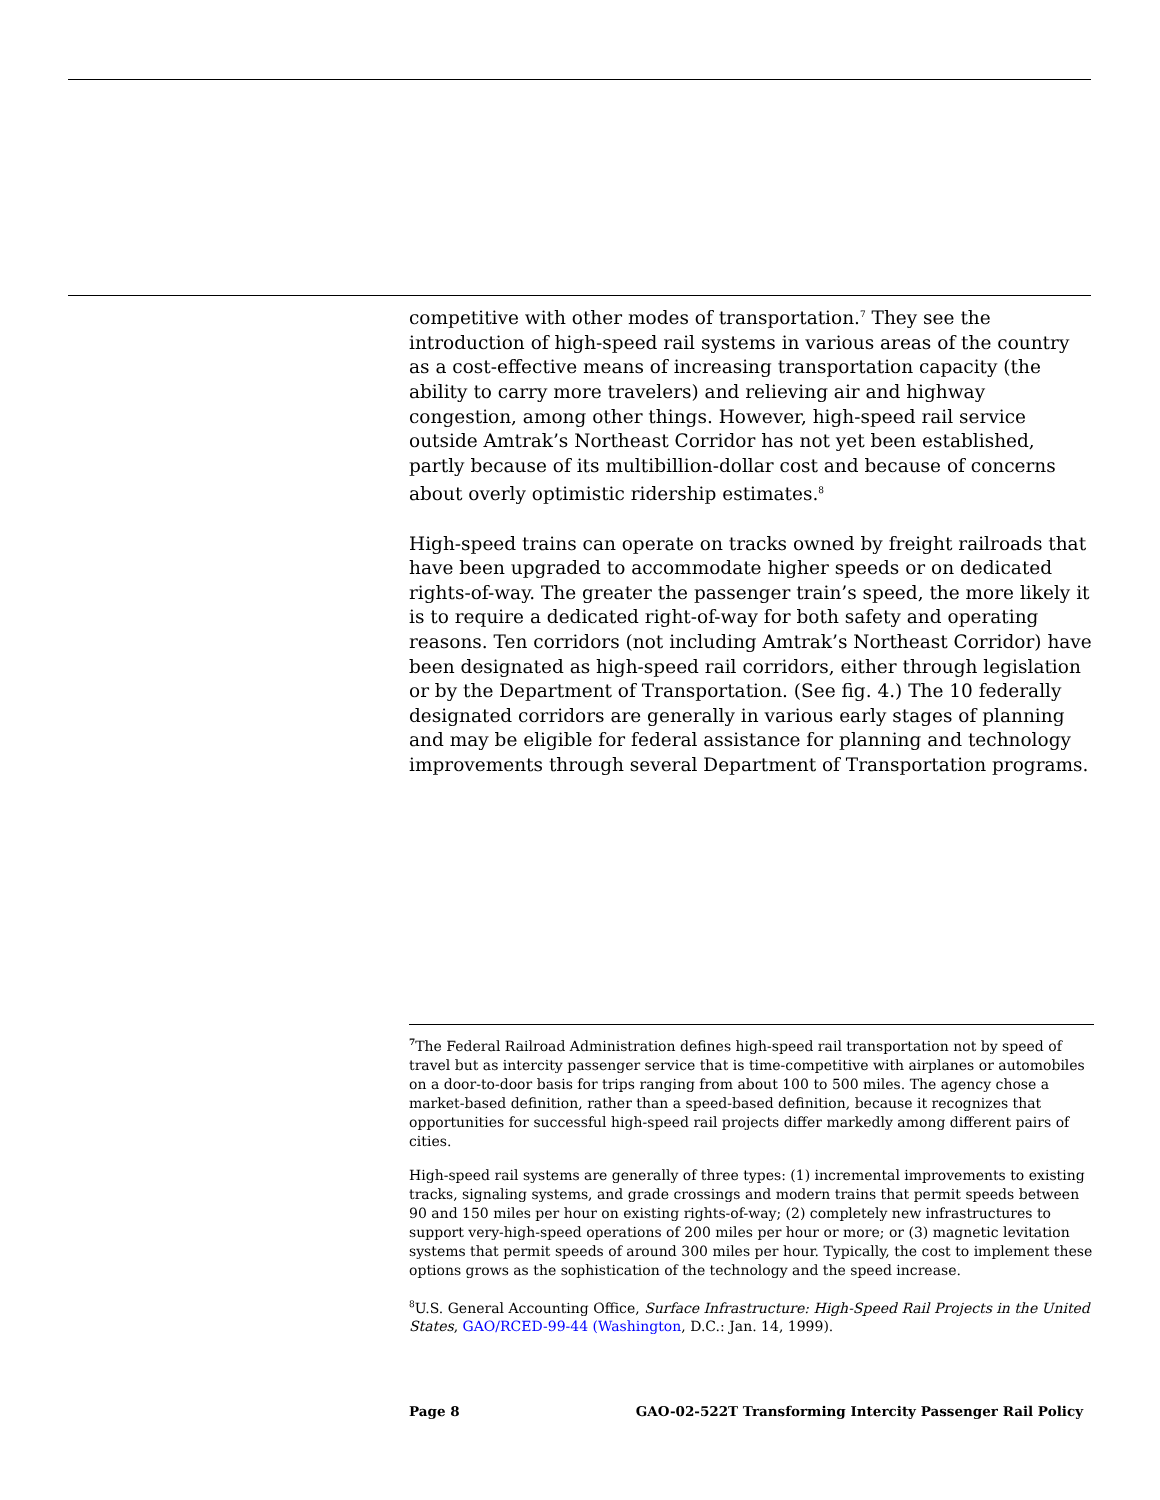competitive with other modes of transportation.<sup>7</sup> They see the introduction of high-speed rail systems in various areas of the country as a cost-effective means of increasing transportation capacity (the ability to carry more travelers) and relieving air and highway congestion, among other things. However, high-speed rail service outside Amtrak’s Northeast Corridor has not yet been established, partly because of its multibillion-dollar cost and because of concerns about overly optimistic ridership estimates.<sup>8</sup>
High-speed trains can operate on tracks owned by freight railroads that have been upgraded to accommodate higher speeds or on dedicated rights-of-way. The greater the passenger train’s speed, the more likely it is to require a dedicated right-of-way for both safety and operating reasons. Ten corridors (not including Amtrak’s Northeast Corridor) have been designated as high-speed rail corridors, either through legislation or by the Department of Transportation. (See fig. 4.) The 10 federally designated corridors are generally in various early stages of planning and may be eligible for federal assistance for planning and technology improvements through several Department of Transportation programs.
<sup>7</sup> The Federal Railroad Administration defines high-speed rail transportation not by speed of travel but as intercity passenger service that is time-competitive with airplanes or automobiles on a door-to-door basis for trips ranging from about 100 to 500 miles. The agency chose a market-based definition, rather than a speed-based definition, because it recognizes that opportunities for successful high-speed rail projects differ markedly among different pairs of cities.
High-speed rail systems are generally of three types: (1) incremental improvements to existing tracks, signaling systems, and grade crossings and modern trains that permit speeds between 90 and 150 miles per hour on existing rights-of-way; (2) completely new infrastructures to support very-high-speed operations of 200 miles per hour or more; or (3) magnetic levitation systems that permit speeds of around 300 miles per hour. Typically, the cost to implement these options grows as the sophistication of the technology and the speed increase.
<sup>8</sup> U.S. General Accounting Office, Surface Infrastructure: High-Speed Rail Projects in the United States, GAO/RCED-99-44 (Washington, D.C.: Jan. 14, 1999).
Page 8 GAO-02-522T Transforming Intercity Passenger Rail Policy